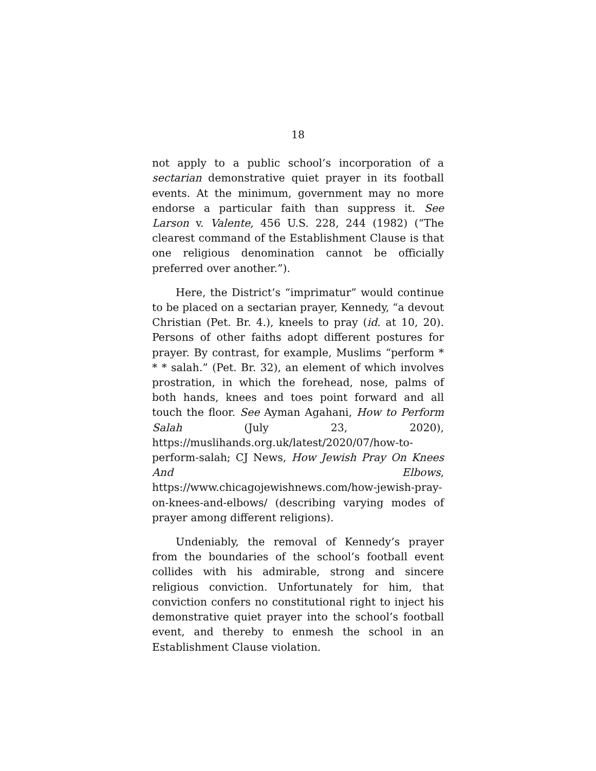18
not apply to a public school’s incorporation of a sectarian demonstrative quiet prayer in its football events. At the minimum, government may no more endorse a particular faith than suppress it. See Larson v. Valente, 456 U.S. 228, 244 (1982) (“The clearest command of the Establishment Clause is that one religious denomination cannot be officially preferred over another.”).
Here, the District’s “imprimatur” would continue to be placed on a sectarian prayer, Kennedy, “a devout Christian (Pet. Br. 4.), kneels to pray (id. at 10, 20). Persons of other faiths adopt different postures for prayer. By contrast, for example, Muslims “perform * * * salah.” (Pet. Br. 32), an element of which involves prostration, in which the forehead, nose, palms of both hands, knees and toes point forward and all touch the floor. See Ayman Agahani, How to Perform Salah (July 23, 2020), https://muslihands.org.uk/latest/2020/07/how-to-perform-salah; CJ News, How Jewish Pray On Knees And Elbows, https://www.chicagojewishnews.com/how-jewish-pray-on-knees-and-elbows/ (describing varying modes of prayer among different religions).
Undeniably, the removal of Kennedy’s prayer from the boundaries of the school’s football event collides with his admirable, strong and sincere religious conviction. Unfortunately for him, that conviction confers no constitutional right to inject his demonstrative quiet prayer into the school’s football event, and thereby to enmesh the school in an Establishment Clause violation.